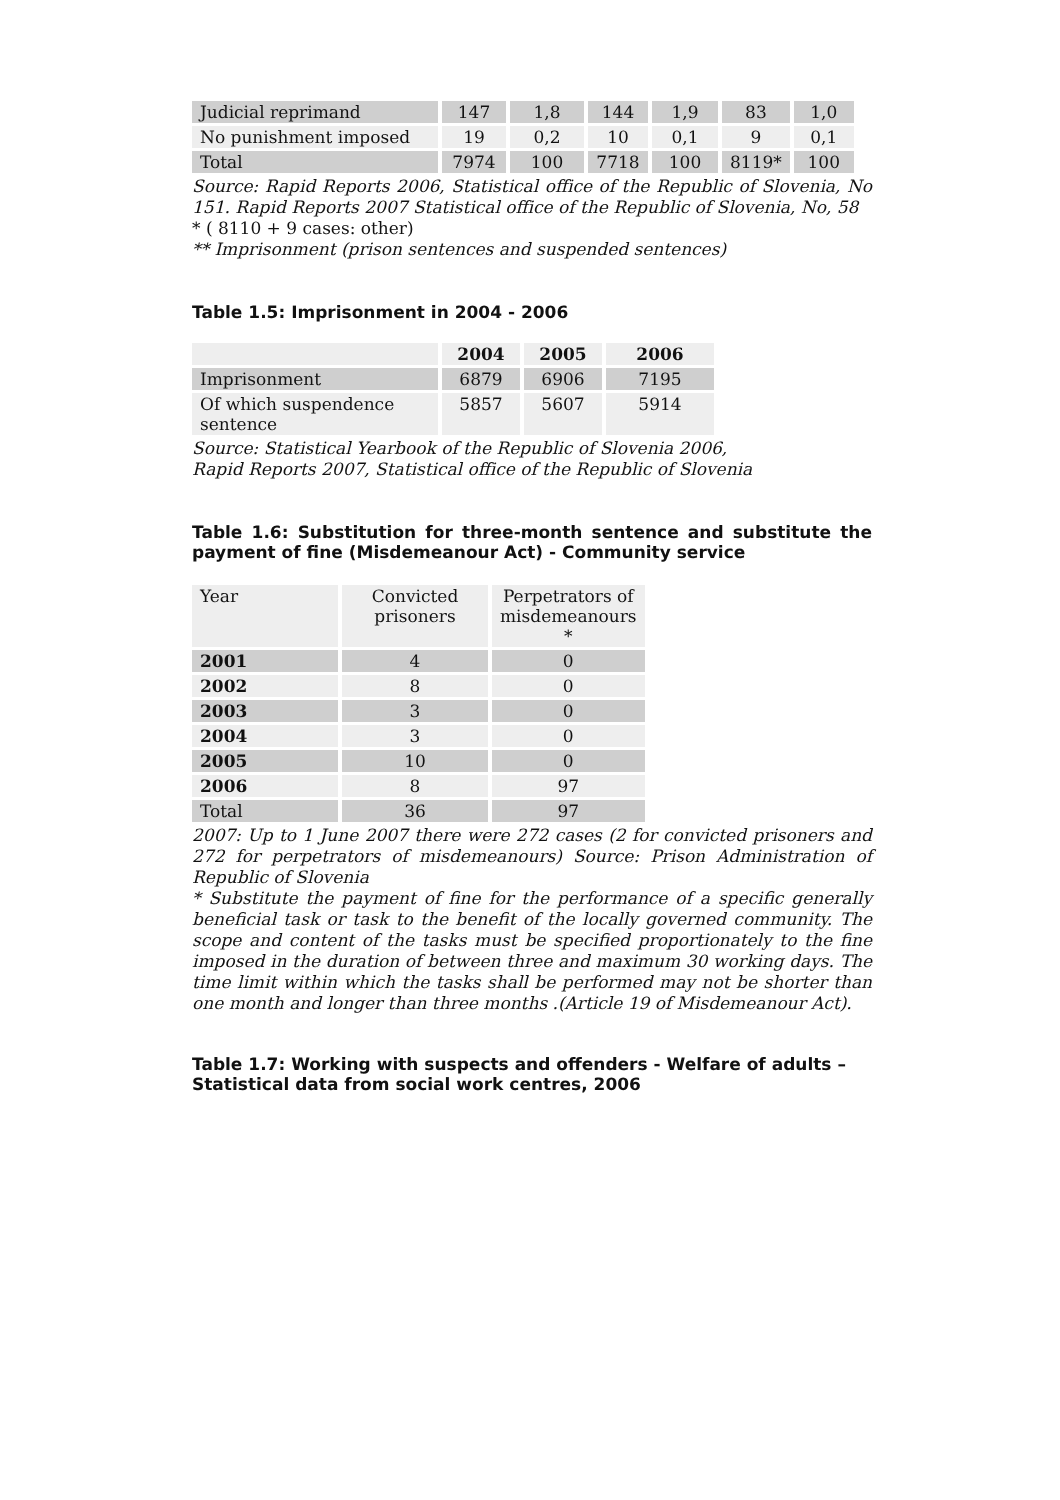| Judicial reprimand | 147 | 1,8 | 144 | 1,9 | 83 | 1,0 |
| No punishment imposed | 19 | 0,2 | 10 | 0,1 | 9 | 0,1 |
| Total | 7974 | 100 | 7718 | 100 | 8119* | 100 |
Source: Rapid Reports 2006, Statistical office of the Republic of Slovenia, No 151. Rapid Reports 2007 Statistical office of the Republic of Slovenia, No, 58
* ( 8110 + 9 cases: other)
** Imprisonment (prison sentences and suspended sentences)
Table 1.5: Imprisonment in 2004 - 2006
| | 2004 | 2005 | 2006 |
| --- | --- | --- | --- |
| Imprisonment | 6879 | 6906 | 7195 |
| Of which suspendence sentence | 5857 | 5607 | 5914 |
Source: Statistical Yearbook of the Republic of Slovenia 2006,
Rapid Reports 2007, Statistical office of the Republic of Slovenia
Table 1.6: Substitution for three-month sentence and substitute the payment of fine (Misdemeanour Act) - Community service
| Year | Convicted prisoners | Perpetrators of misdemeanours * |
| 2001 | 4 | 0 |
| 2002 | 8 | 0 |
| 2003 | 3 | 0 |
| 2004 | 3 | 0 |
| 2005 | 10 | 0 |
| 2006 | 8 | 97 |
| Total | 36 | 97 |
2007: Up to 1 June 2007 there were 272 cases (2 for convicted prisoners and 272 for perpetrators of misdemeanours) Source: Prison Administration of Republic of Slovenia
* Substitute the payment of fine for the performance of a specific generally beneficial task or task to the benefit of the locally governed community. The scope and content of the tasks must be specified proportionately to the fine imposed in the duration of between three and maximum 30 working days. The time limit within which the tasks shall be performed may not be shorter than one month and longer than three months .(Article 19 of Misdemeanour Act).
Table 1.7: Working with suspects and offenders - Welfare of adults – Statistical data from social work centres, 2006